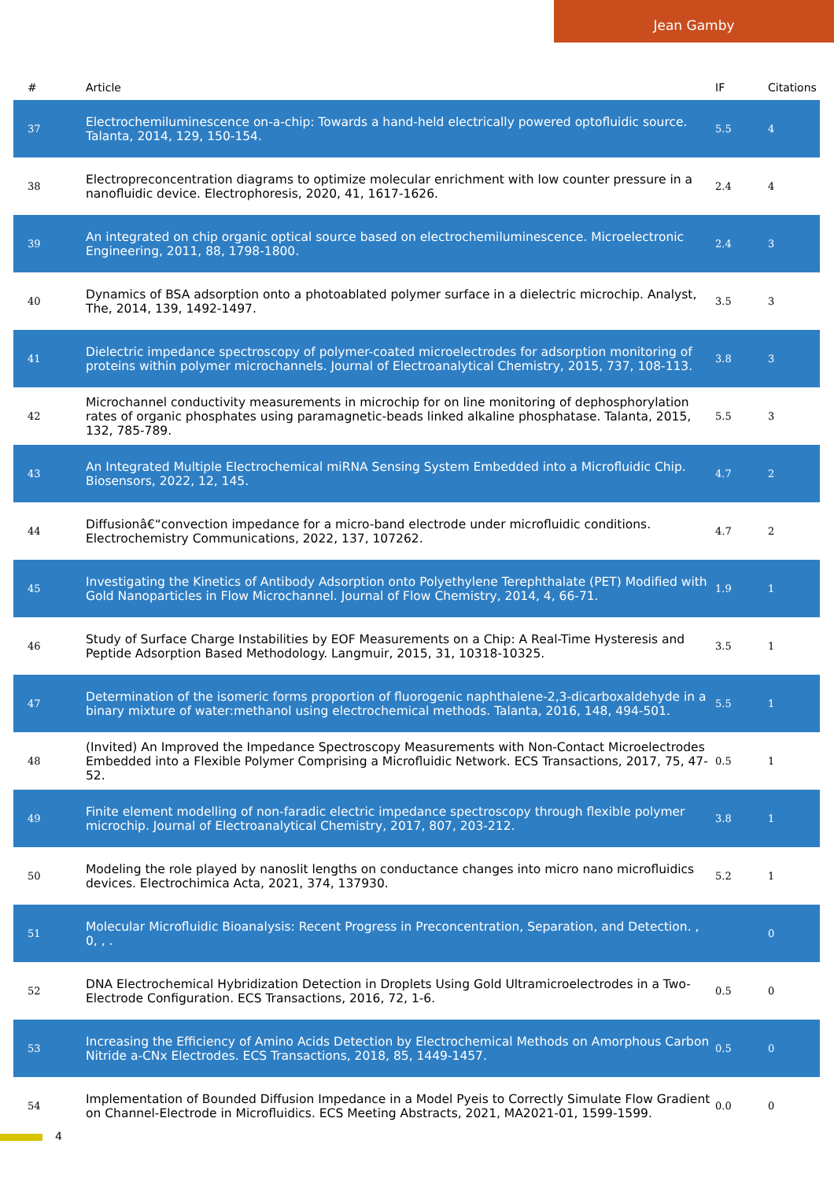Jean Gamby
| # | Article | IF | Citations |
| --- | --- | --- | --- |
| 37 | Electrochemiluminescence on-a-chip: Towards a hand-held electrically powered optofluidic source. Talanta, 2014, 129, 150-154. | 5.5 | 4 |
| 38 | Electropreconcentration diagrams to optimize molecular enrichment with low counter pressure in a nanofluidic device. Electrophoresis, 2020, 41, 1617-1626. | 2.4 | 4 |
| 39 | An integrated on chip organic optical source based on electrochemiluminescence. Microelectronic Engineering, 2011, 88, 1798-1800. | 2.4 | 3 |
| 40 | Dynamics of BSA adsorption onto a photoablated polymer surface in a dielectric microchip. Analyst, The, 2014, 139, 1492-1497. | 3.5 | 3 |
| 41 | Dielectric impedance spectroscopy of polymer-coated microelectrodes for adsorption monitoring of proteins within polymer microchannels. Journal of Electroanalytical Chemistry, 2015, 737, 108-113. | 3.8 | 3 |
| 42 | Microchannel conductivity measurements in microchip for on line monitoring of dephosphorylation rates of organic phosphates using paramagnetic-beads linked alkaline phosphatase. Talanta, 2015, 132, 785-789. | 5.5 | 3 |
| 43 | An Integrated Multiple Electrochemical miRNA Sensing System Embedded into a Microfluidic Chip. Biosensors, 2022, 12, 145. | 4.7 | 2 |
| 44 | Diffusionâ€“convection impedance for a micro-band electrode under microfluidic conditions. Electrochemistry Communications, 2022, 137, 107262. | 4.7 | 2 |
| 45 | Investigating the Kinetics of Antibody Adsorption onto Polyethylene Terephthalate (PET) Modified with Gold Nanoparticles in Flow Microchannel. Journal of Flow Chemistry, 2014, 4, 66-71. | 1.9 | 1 |
| 46 | Study of Surface Charge Instabilities by EOF Measurements on a Chip: A Real-Time Hysteresis and Peptide Adsorption Based Methodology. Langmuir, 2015, 31, 10318-10325. | 3.5 | 1 |
| 47 | Determination of the isomeric forms proportion of fluorogenic naphthalene-2,3-dicarboxaldehyde in a binary mixture of water:methanol using electrochemical methods. Talanta, 2016, 148, 494-501. | 5.5 | 1 |
| 48 | (Invited) An Improved the Impedance Spectroscopy Measurements with Non-Contact Microelectrodes Embedded into a Flexible Polymer Comprising a Microfluidic Network. ECS Transactions, 2017, 75, 47-52. | 0.5 | 1 |
| 49 | Finite element modelling of non-faradic electric impedance spectroscopy through flexible polymer microchip. Journal of Electroanalytical Chemistry, 2017, 807, 203-212. | 3.8 | 1 |
| 50 | Modeling the role played by nanoslit lengths on conductance changes into micro nano microfluidics devices. Electrochimica Acta, 2021, 374, 137930. | 5.2 | 1 |
| 51 | Molecular Microfluidic Bioanalysis: Recent Progress in Preconcentration, Separation, and Detection. , 0, , . | | 0 |
| 52 | DNA Electrochemical Hybridization Detection in Droplets Using Gold Ultramicroelectrodes in a Two-Electrode Configuration. ECS Transactions, 2016, 72, 1-6. | 0.5 | 0 |
| 53 | Increasing the Efficiency of Amino Acids Detection by Electrochemical Methods on Amorphous Carbon Nitride a-CNx Electrodes. ECS Transactions, 2018, 85, 1449-1457. | 0.5 | 0 |
| 54 | Implementation of Bounded Diffusion Impedance in a Model Pyeis to Correctly Simulate Flow Gradient on Channel-Electrode in Microfluidics. ECS Meeting Abstracts, 2021, MA2021-01, 1599-1599. | 0.0 | 0 |
4